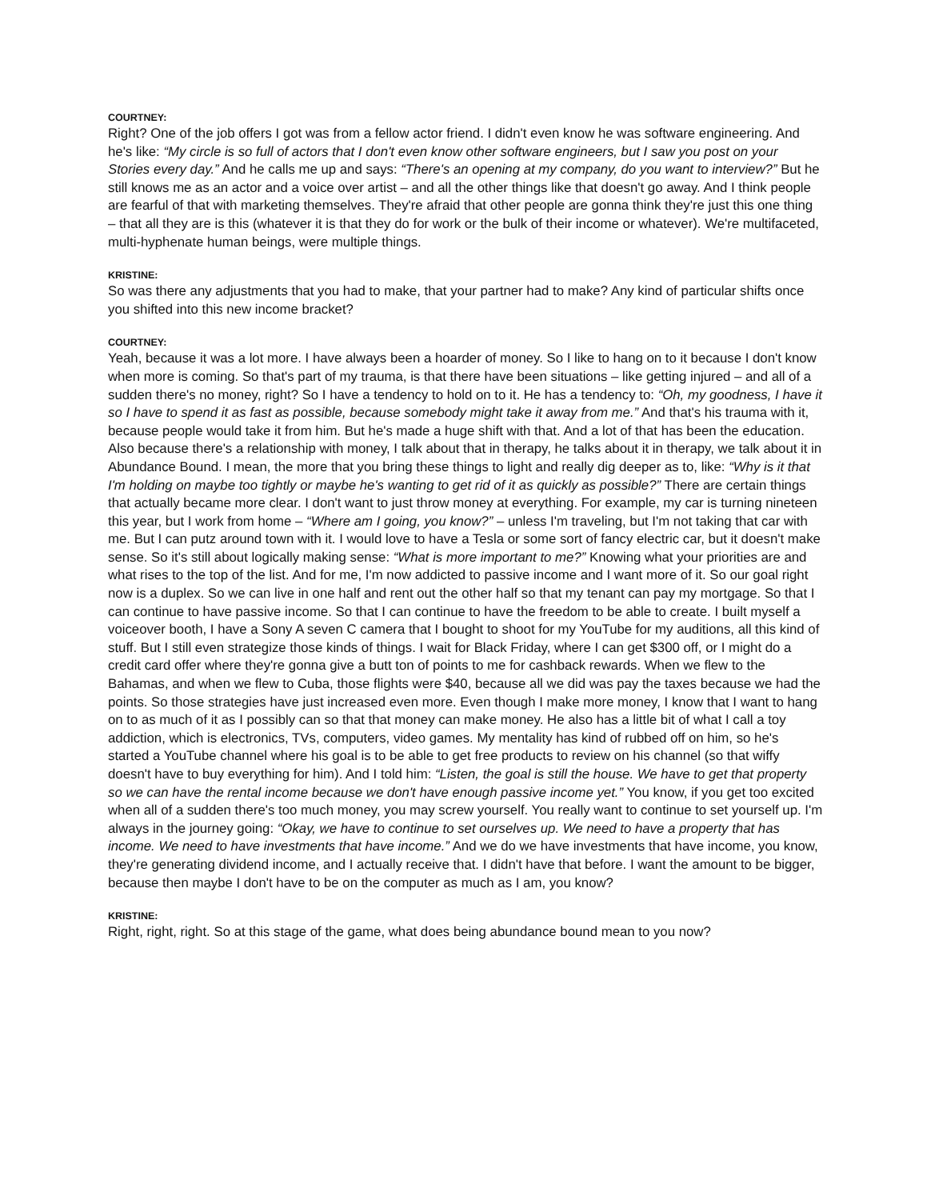COURTNEY:
Right? One of the job offers I got was from a fellow actor friend. I didn't even know he was software engineering. And he's like: “My circle is so full of actors that I don't even know other software engineers, but I saw you post on your Stories every day.” And he calls me up and says: “There's an opening at my company, do you want to interview?” But he still knows me as an actor and a voice over artist – and all the other things like that doesn't go away. And I think people are fearful of that with marketing themselves. They're afraid that other people are gonna think they're just this one thing – that all they are is this (whatever it is that they do for work or the bulk of their income or whatever). We're multifaceted, multi-hyphenate human beings, were multiple things.
KRISTINE:
So was there any adjustments that you had to make, that your partner had to make? Any kind of particular shifts once you shifted into this new income bracket?
COURTNEY:
Yeah, because it was a lot more. I have always been a hoarder of money. So I like to hang on to it because I don't know when more is coming. So that's part of my trauma, is that there have been situations – like getting injured – and all of a sudden there's no money, right? So I have a tendency to hold on to it. He has a tendency to: “Oh, my goodness, I have it so I have to spend it as fast as possible, because somebody might take it away from me.” And that's his trauma with it, because people would take it from him. But he's made a huge shift with that. And a lot of that has been the education. Also because there's a relationship with money, I talk about that in therapy, he talks about it in therapy, we talk about it in Abundance Bound. I mean, the more that you bring these things to light and really dig deeper as to, like: “Why is it that I'm holding on maybe too tightly or maybe he's wanting to get rid of it as quickly as possible?” There are certain things that actually became more clear. I don't want to just throw money at everything. For example, my car is turning nineteen this year, but I work from home – “Where am I going, you know?” – unless I'm traveling, but I'm not taking that car with me. But I can putz around town with it. I would love to have a Tesla or some sort of fancy electric car, but it doesn't make sense. So it's still about logically making sense: “What is more important to me?” Knowing what your priorities are and what rises to the top of the list. And for me, I'm now addicted to passive income and I want more of it. So our goal right now is a duplex. So we can live in one half and rent out the other half so that my tenant can pay my mortgage. So that I can continue to have passive income. So that I can continue to have the freedom to be able to create. I built myself a voiceover booth, I have a Sony A seven C camera that I bought to shoot for my YouTube for my auditions, all this kind of stuff. But I still even strategize those kinds of things. I wait for Black Friday, where I can get $300 off, or I might do a credit card offer where they're gonna give a butt ton of points to me for cashback rewards. When we flew to the Bahamas, and when we flew to Cuba, those flights were $40, because all we did was pay the taxes because we had the points. So those strategies have just increased even more. Even though I make more money, I know that I want to hang on to as much of it as I possibly can so that that money can make money. He also has a little bit of what I call a toy addiction, which is electronics, TVs, computers, video games. My mentality has kind of rubbed off on him, so he's started a YouTube channel where his goal is to be able to get free products to review on his channel (so that wiffy doesn't have to buy everything for him). And I told him: “Listen, the goal is still the house. We have to get that property so we can have the rental income because we don't have enough passive income yet.” You know, if you get too excited when all of a sudden there's too much money, you may screw yourself. You really want to continue to set yourself up. I'm always in the journey going: “Okay, we have to continue to set ourselves up. We need to have a property that has income. We need to have investments that have income.” And we do we have investments that have income, you know, they're generating dividend income, and I actually receive that. I didn't have that before. I want the amount to be bigger, because then maybe I don't have to be on the computer as much as I am, you know?
KRISTINE:
Right, right, right. So at this stage of the game, what does being abundance bound mean to you now?